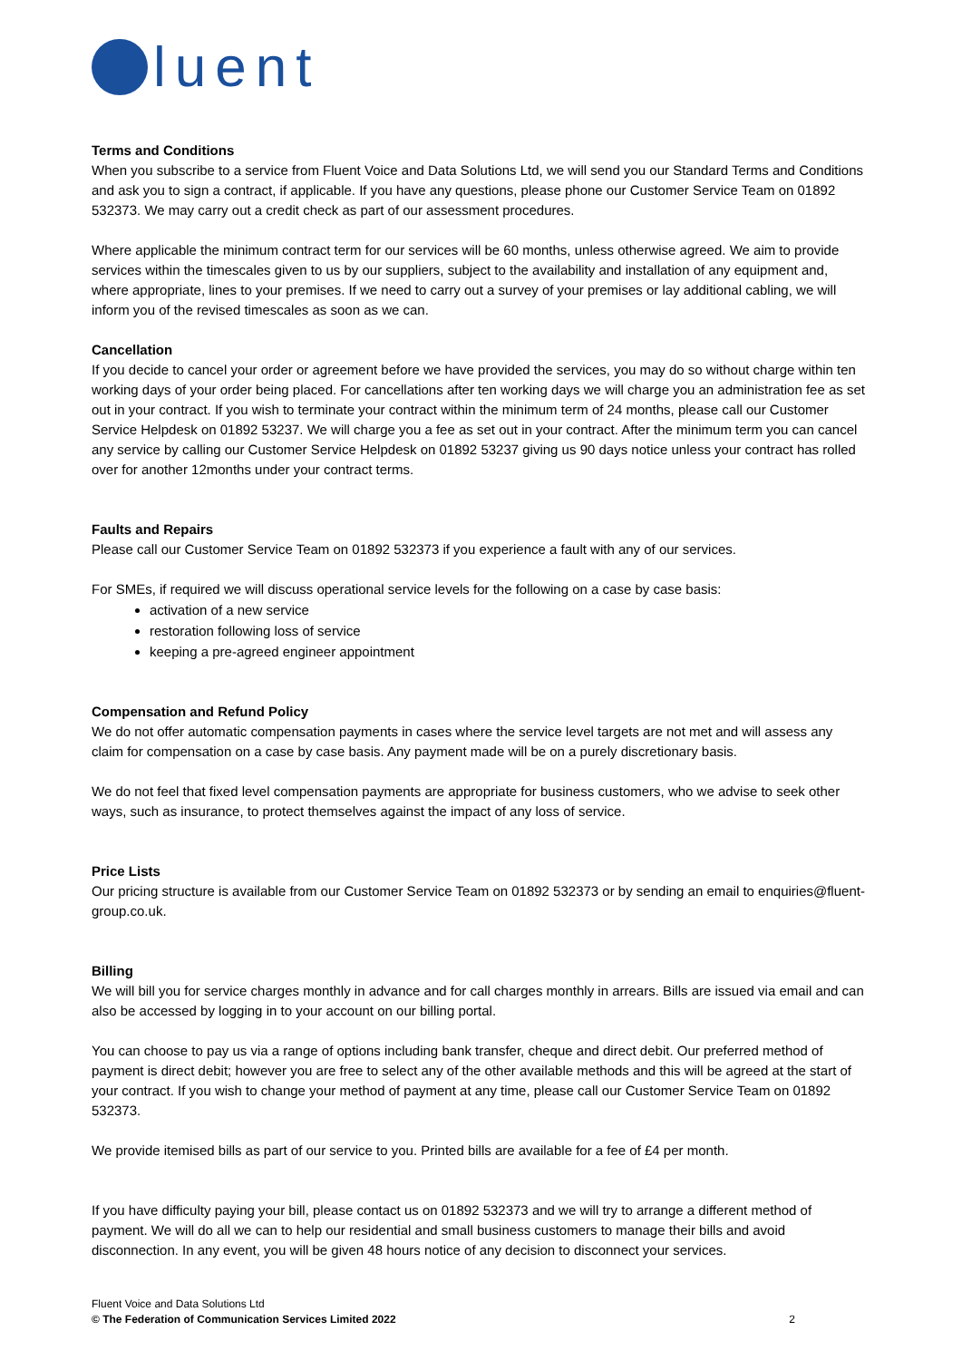luent
Terms and Conditions
When you subscribe to a service from Fluent Voice and Data Solutions Ltd, we will send you our Standard Terms and Conditions and ask you to sign a contract, if applicable. If you have any questions, please phone our Customer Service Team on 01892 532373. We may carry out a credit check as part of our assessment procedures.
Where applicable the minimum contract term for our services will be 60 months, unless otherwise agreed. We aim to provide services within the timescales given to us by our suppliers, subject to the availability and installation of any equipment and, where appropriate, lines to your premises. If we need to carry out a survey of your premises or lay additional cabling, we will inform you of the revised timescales as soon as we can.
Cancellation
If you decide to cancel your order or agreement before we have provided the services, you may do so without charge within ten working days of your order being placed. For cancellations after ten working days we will charge you an administration fee as set out in your contract. If you wish to terminate your contract within the minimum term of 24 months, please call our Customer Service Helpdesk on 01892 53237. We will charge you a fee as set out in your contract. After the minimum term you can cancel any service by calling our Customer Service Helpdesk on 01892 53237 giving us 90 days notice unless your contract has rolled over for another 12months under your contract terms.
Faults and Repairs
Please call our Customer Service Team on 01892 532373 if you experience a fault with any of our services.
For SMEs, if required we will discuss operational service levels for the following on a case by case basis:
activation of a new service
restoration following loss of service
keeping a pre-agreed engineer appointment
Compensation and Refund Policy
We do not offer automatic compensation payments in cases where the service level targets are not met and will assess any claim for compensation on a case by case basis. Any payment made will be on a purely discretionary basis.
We do not feel that fixed level compensation payments are appropriate for business customers, who we advise to seek other ways, such as insurance, to protect themselves against the impact of any loss of service.
Price Lists
Our pricing structure is available from our Customer Service Team on 01892 532373 or by sending an email to enquiries@fluent-group.co.uk.
Billing
We will bill you for service charges monthly in advance and for call charges monthly in arrears. Bills are issued via email and can also be accessed by logging in to your account on our billing portal.
You can choose to pay us via a range of options including bank transfer, cheque and direct debit. Our preferred method of payment is direct debit; however you are free to select any of the other available methods and this will be agreed at the start of your contract. If you wish to change your method of payment at any time, please call our Customer Service Team on 01892 532373.
We provide itemised bills as part of our service to you. Printed bills are available for a fee of £4 per month.
If you have difficulty paying your bill, please contact us on 01892 532373 and we will try to arrange a different method of payment. We will do all we can to help our residential and small business customers to manage their bills and avoid disconnection. In any event, you will be given 48 hours notice of any decision to disconnect your services.
Fluent Voice and Data Solutions Ltd
© The Federation of Communication Services Limited 2022
2